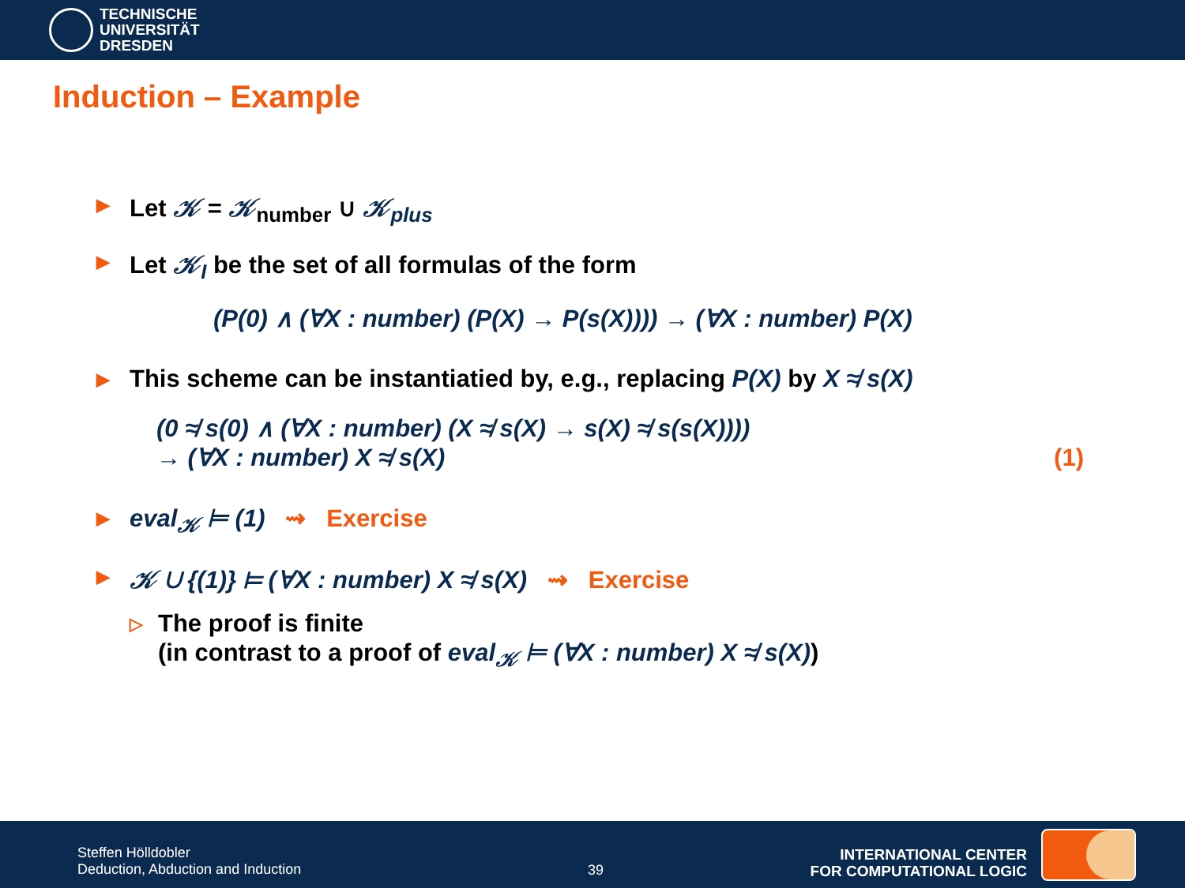TECHNISCHE
UNIVERSITÄT
DRESDEN
Induction – Example
▶ Let 𝒦 = 𝒦<sub>number</sub> ∪ 𝒦<sub>plus</sub>
▶ Let 𝒦<sub>I</sub> be the set of all formulas of the form
(P(0) ∧ (∀X : number) (P(X) → P(s(X)))) → (∀X : number) P(X)
▶ This scheme can be instantiatied by, e.g., replacing P(X) by X ≉ s(X)
(0 ≉ s(0) ∧ (∀X : number) (X ≉ s(X) → s(X) ≉ s(s(X))))
→ (∀X : number) X ≉ s(X) (1)
▶ eval<sub>𝒦</sub> ⊨ (1) ⇝ Exercise
▶ 𝒦 ∪ {(1)} ⊨ (∀X : number) X ≉ s(X) ⇝ Exercise
▷ The proof is finite
(in contrast to a proof of eval<sub>𝒦</sub> ⊨ (∀X : number) X ≉ s(X))
Steffen Hölldobler
Deduction, Abduction and Induction
39
INTERNATIONAL CENTER
FOR COMPUTATIONAL LOGIC